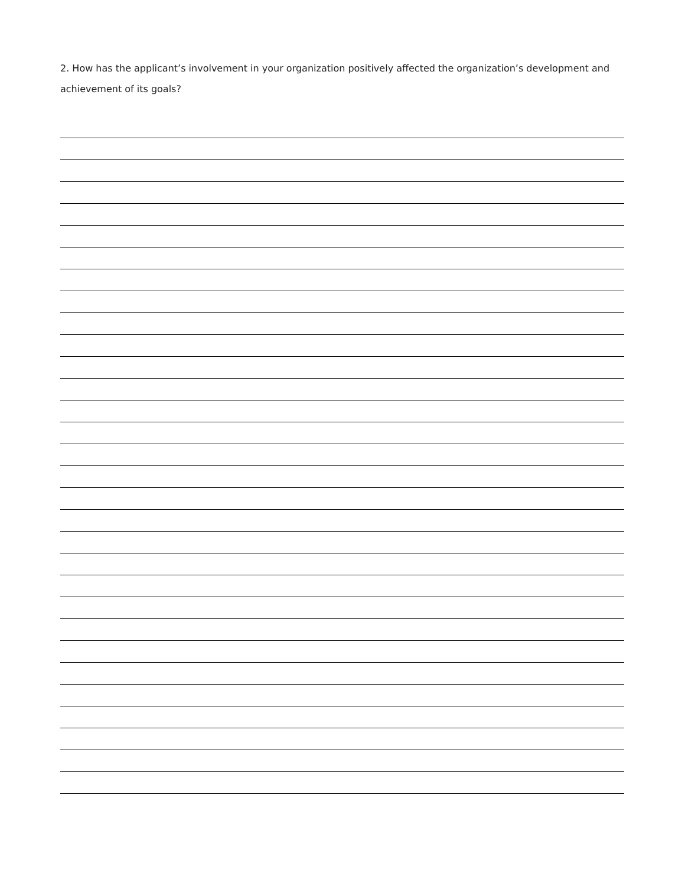2. How has the applicant’s involvement in your organization positively affected the organization’s development and achievement of its goals?